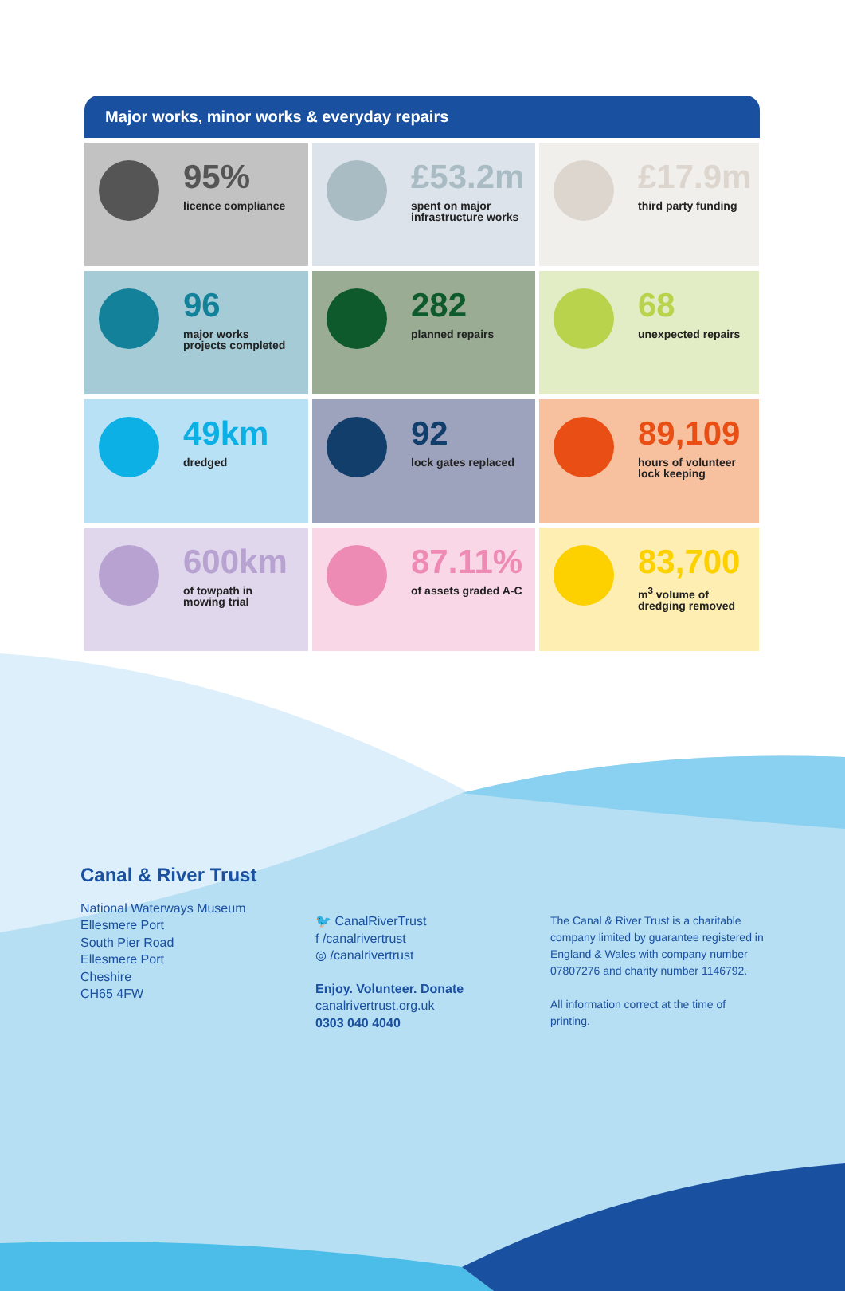Major works, minor works & everyday repairs
95%
licence compliance
£53.2m
spent on major
infrastructure works
£17.9m
third party funding
96
major works
projects completed
282
planned repairs
68
unexpected repairs
49km
dredged
92
lock gates replaced
89,109
hours of volunteer
lock keeping
600km
of towpath in
mowing trial
87.11%
of assets graded A-C
83,700
m<sup>3</sup> volume of
dredging removed
Canal & River Trust
National Waterways Museum
Ellesmere Port
South Pier Road
Ellesmere Port
Cheshire
CH65 4FW
🐦 CanalRiverTrust
f /canalrivertrust
◎ /canalrivertrust
Enjoy. Volunteer. Donate
canalrivertrust.org.uk
0303 040 4040
The Canal & River Trust is a charitable company limited by guarantee registered in England & Wales with company number 07807276 and charity number 1146792.
All information correct at the time of printing.